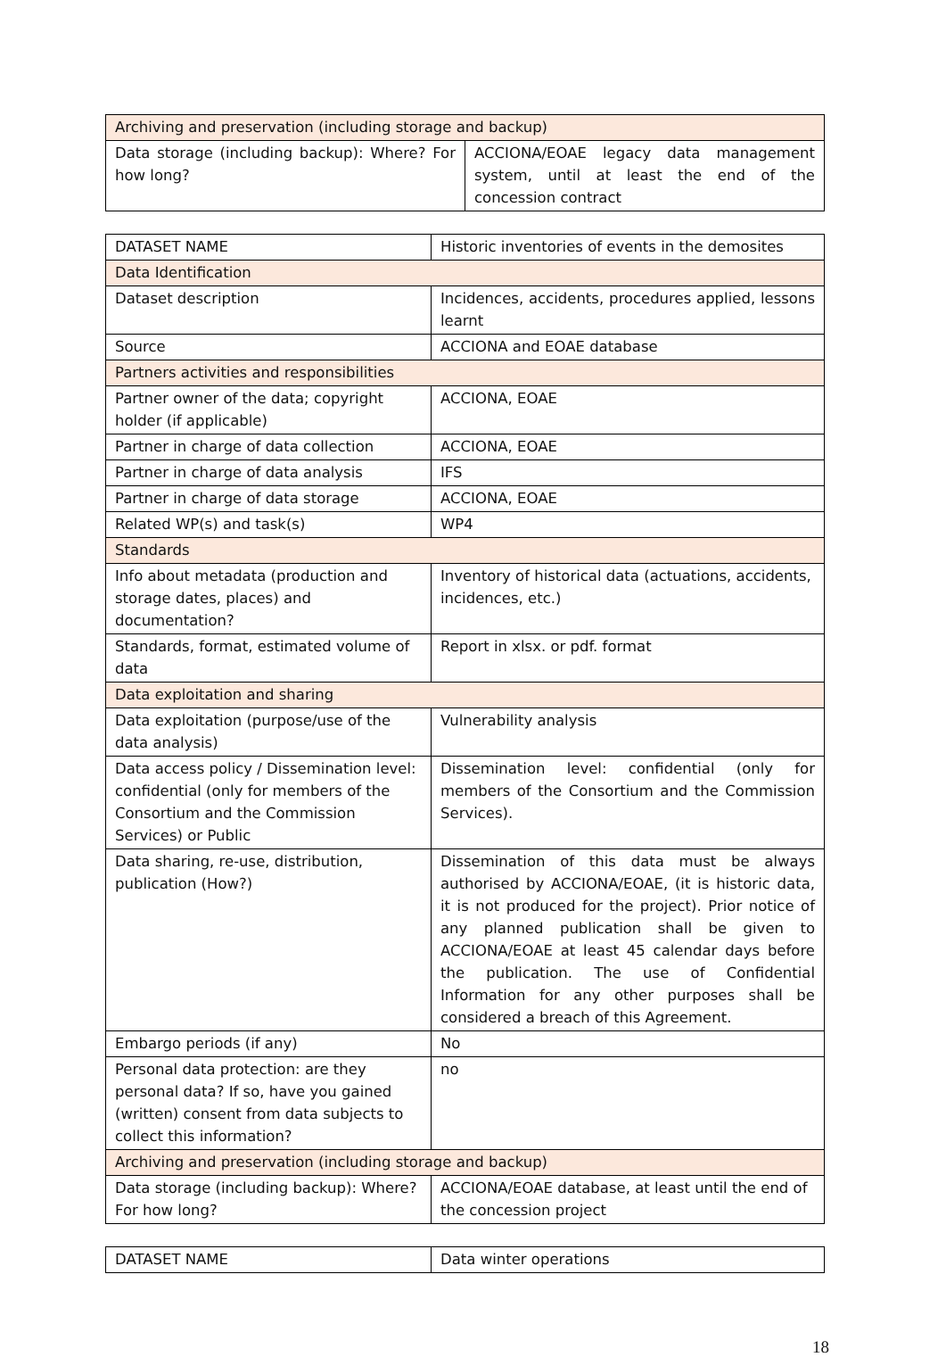| Archiving and preservation (including storage and backup) | |
| Data storage (including backup): Where? For how long? | ACCIONA/EOAE legacy data management system, until at least the end of the concession contract |
| DATASET NAME | Historic inventories of events in the demosites |
| Data Identification | |
| Dataset description | Incidences, accidents, procedures applied, lessons learnt |
| Source | ACCIONA and EOAE database |
| Partners activities and responsibilities | |
| Partner owner of the data; copyright holder (if applicable) | ACCIONA, EOAE |
| Partner in charge of data collection | ACCIONA, EOAE |
| Partner in charge of data analysis | IFS |
| Partner in charge of data storage | ACCIONA, EOAE |
| Related WP(s) and task(s) | WP4 |
| Standards | |
| Info about metadata (production and storage dates, places) and documentation? | Inventory of historical data (actuations, accidents, incidences, etc.) |
| Standards, format, estimated volume of data | Report in xlsx. or pdf. format |
| Data exploitation and sharing | |
| Data exploitation (purpose/use of the data analysis) | Vulnerability analysis |
| Data access policy / Dissemination level: confidential (only for members of the Consortium and the Commission Services) or Public | Dissemination level: confidential (only for members of the Consortium and the Commission Services). |
| Data sharing, re-use, distribution, publication (How?) | Dissemination of this data must be always authorised by ACCIONA/EOAE, (it is historic data, it is not produced for the project). Prior notice of any planned publication shall be given to ACCIONA/EOAE at least 45 calendar days before the publication. The use of Confidential Information for any other purposes shall be considered a breach of this Agreement. |
| Embargo periods (if any) | No |
| Personal data protection: are they personal data? If so, have you gained (written) consent from data subjects to collect this information? | no |
| Archiving and preservation (including storage and backup) | |
| Data storage (including backup): Where? For how long? | ACCIONA/EOAE database, at least until the end of the concession project |
| DATASET NAME | Data winter operations |
18